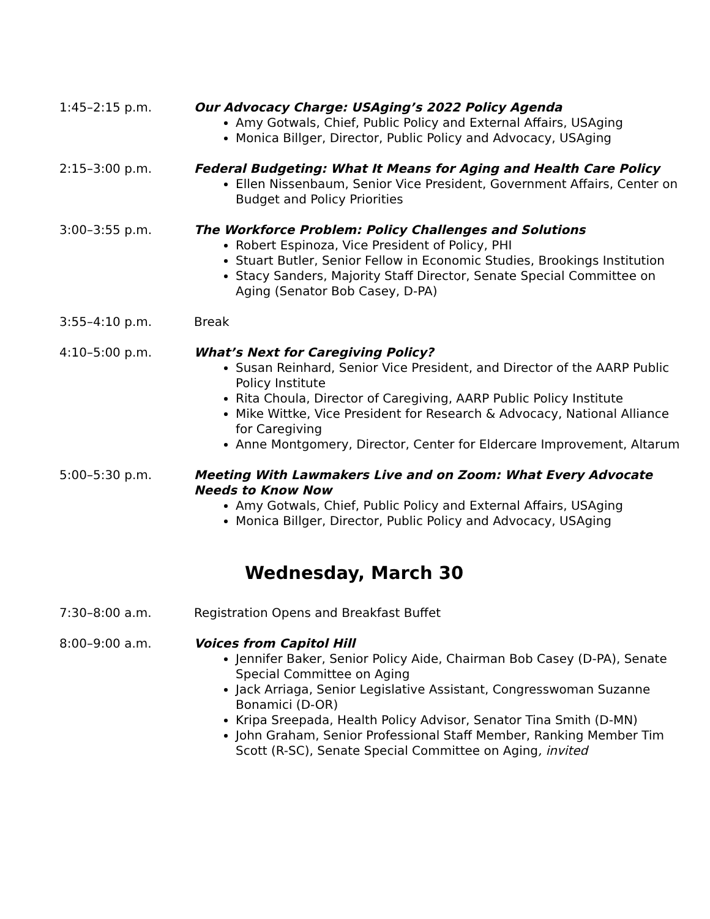1:45–2:15 p.m. Our Advocacy Charge: USAging’s 2022 Policy Agenda
Amy Gotwals, Chief, Public Policy and External Affairs, USAging
Monica Billger, Director, Public Policy and Advocacy, USAging
2:15–3:00 p.m. Federal Budgeting: What It Means for Aging and Health Care Policy
Ellen Nissenbaum, Senior Vice President, Government Affairs, Center on Budget and Policy Priorities
3:00–3:55 p.m. The Workforce Problem: Policy Challenges and Solutions
Robert Espinoza, Vice President of Policy, PHI
Stuart Butler, Senior Fellow in Economic Studies, Brookings Institution
Stacy Sanders, Majority Staff Director, Senate Special Committee on Aging (Senator Bob Casey, D-PA)
3:55–4:10 p.m. Break
4:10–5:00 p.m. What’s Next for Caregiving Policy?
Susan Reinhard, Senior Vice President, and Director of the AARP Public Policy Institute
Rita Choula, Director of Caregiving, AARP Public Policy Institute
Mike Wittke, Vice President for Research & Advocacy, National Alliance for Caregiving
Anne Montgomery, Director, Center for Eldercare Improvement, Altarum
5:00–5:30 p.m. Meeting With Lawmakers Live and on Zoom: What Every Advocate Needs to Know Now
Amy Gotwals, Chief, Public Policy and External Affairs, USAging
Monica Billger, Director, Public Policy and Advocacy, USAging
Wednesday, March 30
7:30–8:00 a.m. Registration Opens and Breakfast Buffet
8:00–9:00 a.m. Voices from Capitol Hill
Jennifer Baker, Senior Policy Aide, Chairman Bob Casey (D-PA), Senate Special Committee on Aging
Jack Arriaga, Senior Legislative Assistant, Congresswoman Suzanne Bonamici (D-OR)
Kripa Sreepada, Health Policy Advisor, Senator Tina Smith (D-MN)
John Graham, Senior Professional Staff Member, Ranking Member Tim Scott (R-SC), Senate Special Committee on Aging, invited